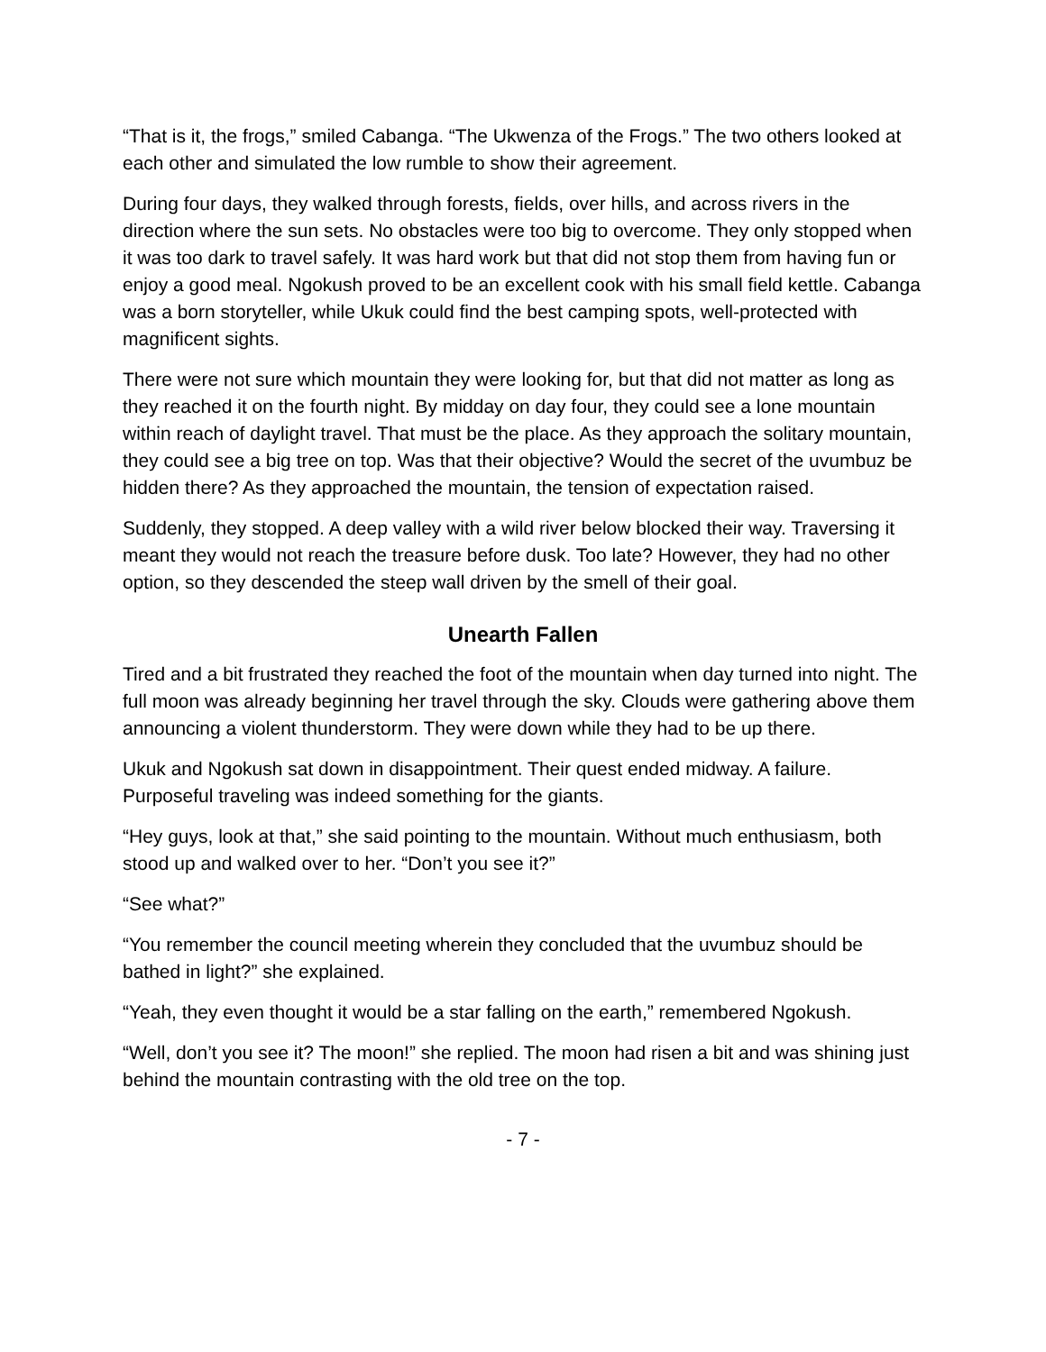“That is it, the frogs,” smiled Cabanga. “The Ukwenza of the Frogs.” The two others looked at each other and simulated the low rumble to show their agreement.
During four days, they walked through forests, fields, over hills, and across rivers in the direction where the sun sets. No obstacles were too big to overcome. They only stopped when it was too dark to travel safely. It was hard work but that did not stop them from having fun or enjoy a good meal. Ngokush proved to be an excellent cook with his small field kettle. Cabanga was a born storyteller, while Ukuk could find the best camping spots, well-protected with magnificent sights.
There were not sure which mountain they were looking for, but that did not matter as long as they reached it on the fourth night. By midday on day four, they could see a lone mountain within reach of daylight travel. That must be the place. As they approach the solitary mountain, they could see a big tree on top. Was that their objective? Would the secret of the uvumbuz be hidden there? As they approached the mountain, the tension of expectation raised.
Suddenly, they stopped. A deep valley with a wild river below blocked their way. Traversing it meant they would not reach the treasure before dusk. Too late? However, they had no other option, so they descended the steep wall driven by the smell of their goal.
Unearth Fallen
Tired and a bit frustrated they reached the foot of the mountain when day turned into night. The full moon was already beginning her travel through the sky. Clouds were gathering above them announcing a violent thunderstorm. They were down while they had to be up there.
Ukuk and Ngokush sat down in disappointment. Their quest ended midway. A failure. Purposeful traveling was indeed something for the giants.
“Hey guys, look at that,” she said pointing to the mountain. Without much enthusiasm, both stood up and walked over to her. “Don’t you see it?”
“See what?”
“You remember the council meeting wherein they concluded that the uvumbuz should be bathed in light?” she explained.
“Yeah, they even thought it would be a star falling on the earth,” remembered Ngokush.
“Well, don’t you see it? The moon!” she replied. The moon had risen a bit and was shining just behind the mountain contrasting with the old tree on the top.
- 7 -